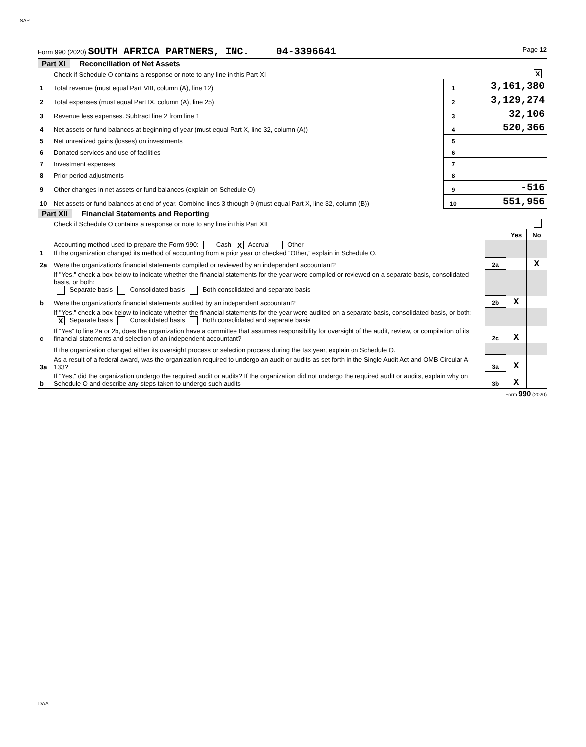SAP
Form 990 (2020) SOUTH AFRICA PARTNERS, INC. 04-3396641 Page 12
Part XI Reconciliation of Net Assets
| | Check if Schedule O contains a response or note to any line in this Part XI | | X |
| 1 | Total revenue (must equal Part VIII, column (A), line 12) | 1 | 3,161,380 |
| 2 | Total expenses (must equal Part IX, column (A), line 25) | 2 | 3,129,274 |
| 3 | Revenue less expenses. Subtract line 2 from line 1 | 3 | 32,106 |
| 4 | Net assets or fund balances at beginning of year (must equal Part X, line 32, column (A)) | 4 | 520,366 |
| 5 | Net unrealized gains (losses) on investments | 5 | |
| 6 | Donated services and use of facilities | 6 | |
| 7 | Investment expenses | 7 | |
| 8 | Prior period adjustments | 8 | |
| 9 | Other changes in net assets or fund balances (explain on Schedule O) | 9 | -516 |
| 10 | Net assets or fund balances at end of year. Combine lines 3 through 9 (must equal Part X, line 32, column (B)) | 10 | 551,956 |
Part XII Financial Statements and Reporting
| | Check if Schedule O contains a response or note to any line in this Part XII | | | |
| | | | Yes | No |
| 1 | Accounting method used to prepare the Form 990: Cash X Accrual Other If the organization changed its method of accounting from a prior year or checked “Other,” explain in Schedule O. | | | |
| 2a | Were the organization's financial statements compiled or reviewed by an independent accountant? | 2a | | X |
| | If "Yes," check a box below to indicate whether the financial statements for the year were compiled or reviewed on a separate basis, consolidated basis, or both: Separate basis Consolidated basis Both consolidated and separate basis | | | |
| b | Were the organization's financial statements audited by an independent accountant? | 2b | X | |
| | If "Yes," check a box below to indicate whether the financial statements for the year were audited on a separate basis, consolidated basis, or both: X Separate basis Consolidated basis Both consolidated and separate basis | | | |
| c | If “Yes” to line 2a or 2b, does the organization have a committee that assumes responsibility for oversight of the audit, review, or compilation of its financial statements and selection of an independent accountant? | 2c | X | |
| | If the organization changed either its oversight process or selection process during the tax year, explain on Schedule O. | | | |
| 3a | As a result of a federal award, was the organization required to undergo an audit or audits as set forth in the Single Audit Act and OMB Circular A-133? | 3a | X | |
| b | If "Yes," did the organization undergo the required audit or audits? If the organization did not undergo the required audit or audits, explain why on Schedule O and describe any steps taken to undergo such audits | 3b | X | |
Form 990 (2020)
DAA